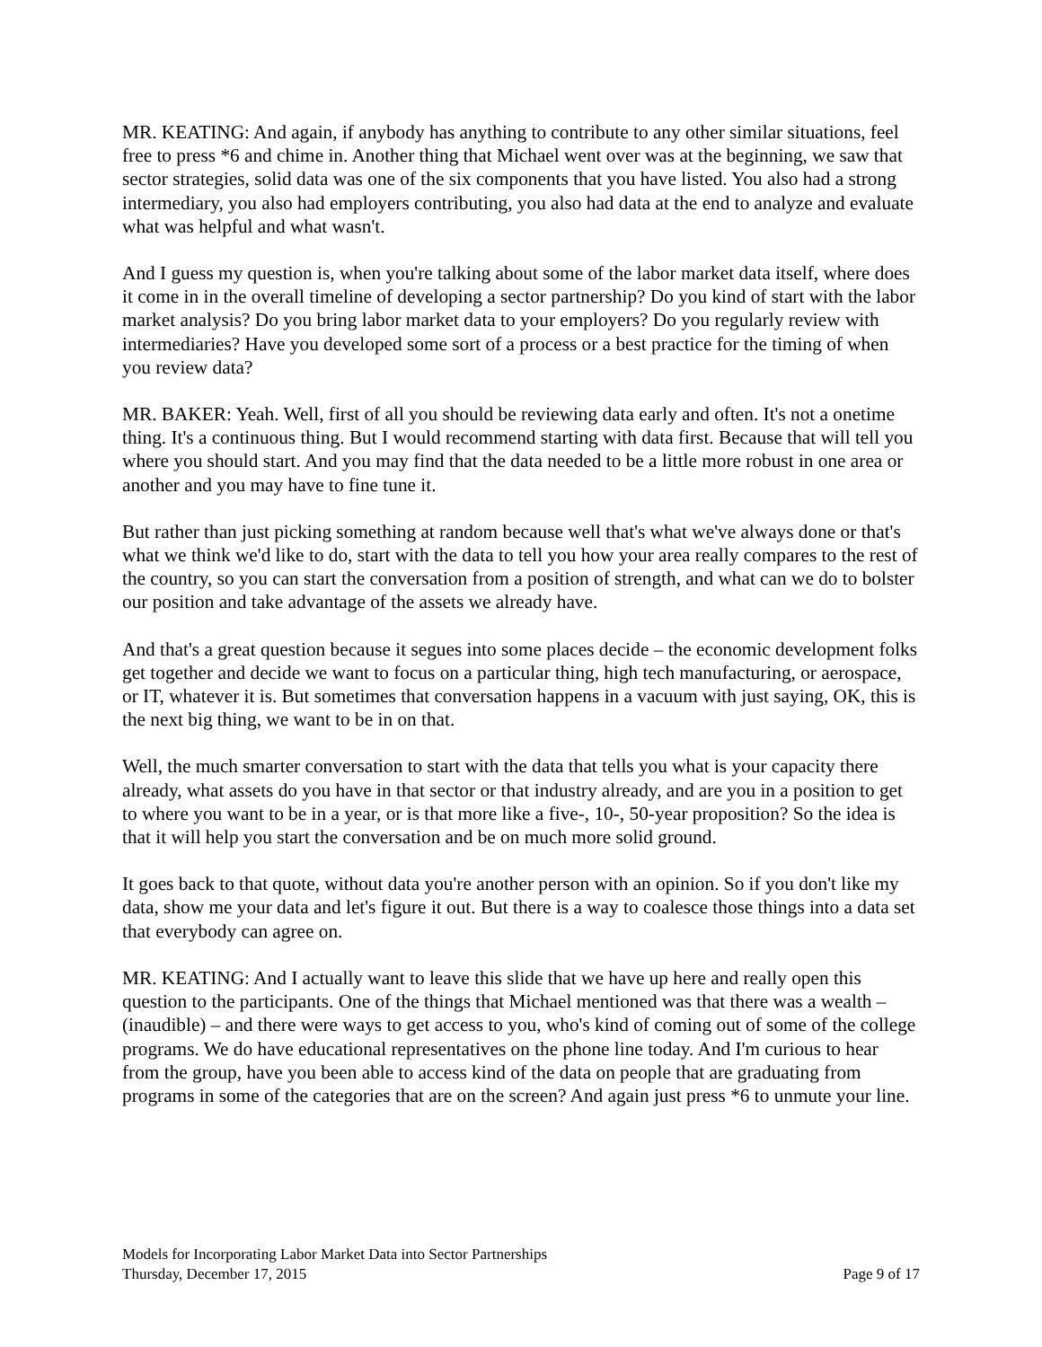MR. KEATING: And again, if anybody has anything to contribute to any other similar situations, feel free to press *6 and chime in. Another thing that Michael went over was at the beginning, we saw that sector strategies, solid data was one of the six components that you have listed. You also had a strong intermediary, you also had employers contributing, you also had data at the end to analyze and evaluate what was helpful and what wasn't.
And I guess my question is, when you're talking about some of the labor market data itself, where does it come in in the overall timeline of developing a sector partnership? Do you kind of start with the labor market analysis? Do you bring labor market data to your employers? Do you regularly review with intermediaries? Have you developed some sort of a process or a best practice for the timing of when you review data?
MR. BAKER: Yeah. Well, first of all you should be reviewing data early and often. It's not a onetime thing. It's a continuous thing. But I would recommend starting with data first. Because that will tell you where you should start. And you may find that the data needed to be a little more robust in one area or another and you may have to fine tune it.
But rather than just picking something at random because well that's what we've always done or that's what we think we'd like to do, start with the data to tell you how your area really compares to the rest of the country, so you can start the conversation from a position of strength, and what can we do to bolster our position and take advantage of the assets we already have.
And that's a great question because it segues into some places decide – the economic development folks get together and decide we want to focus on a particular thing, high tech manufacturing, or aerospace, or IT, whatever it is. But sometimes that conversation happens in a vacuum with just saying, OK, this is the next big thing, we want to be in on that.
Well, the much smarter conversation to start with the data that tells you what is your capacity there already, what assets do you have in that sector or that industry already, and are you in a position to get to where you want to be in a year, or is that more like a five-, 10-, 50-year proposition? So the idea is that it will help you start the conversation and be on much more solid ground.
It goes back to that quote, without data you're another person with an opinion. So if you don't like my data, show me your data and let's figure it out. But there is a way to coalesce those things into a data set that everybody can agree on.
MR. KEATING: And I actually want to leave this slide that we have up here and really open this question to the participants. One of the things that Michael mentioned was that there was a wealth – (inaudible) – and there were ways to get access to you, who's kind of coming out of some of the college programs. We do have educational representatives on the phone line today. And I'm curious to hear from the group, have you been able to access kind of the data on people that are graduating from programs in some of the categories that are on the screen? And again just press *6 to unmute your line.
Models for Incorporating Labor Market Data into Sector Partnerships
Thursday, December 17, 2015 Page 9 of 17